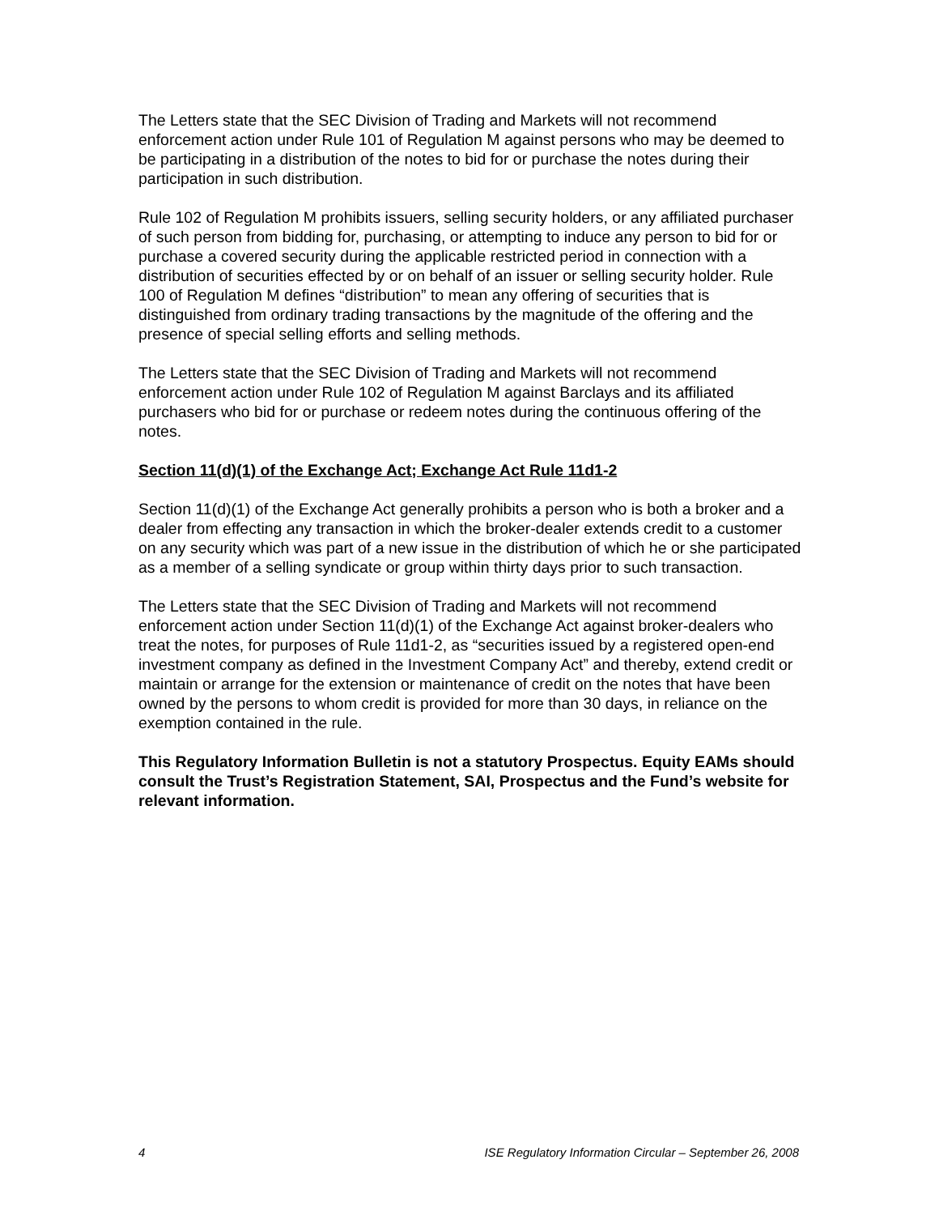The Letters state that the SEC Division of Trading and Markets will not recommend enforcement action under Rule 101 of Regulation M against persons who may be deemed to be participating in a distribution of the notes to bid for or purchase the notes during their participation in such distribution.
Rule 102 of Regulation M prohibits issuers, selling security holders, or any affiliated purchaser of such person from bidding for, purchasing, or attempting to induce any person to bid for or purchase a covered security during the applicable restricted period in connection with a distribution of securities effected by or on behalf of an issuer or selling security holder. Rule 100 of Regulation M defines “distribution” to mean any offering of securities that is distinguished from ordinary trading transactions by the magnitude of the offering and the presence of special selling efforts and selling methods.
The Letters state that the SEC Division of Trading and Markets will not recommend enforcement action under Rule 102 of Regulation M against Barclays and its affiliated purchasers who bid for or purchase or redeem notes during the continuous offering of the notes.
Section 11(d)(1) of the Exchange Act; Exchange Act Rule 11d1-2
Section 11(d)(1) of the Exchange Act generally prohibits a person who is both a broker and a dealer from effecting any transaction in which the broker-dealer extends credit to a customer on any security which was part of a new issue in the distribution of which he or she participated as a member of a selling syndicate or group within thirty days prior to such transaction.
The Letters state that the SEC Division of Trading and Markets will not recommend enforcement action under Section 11(d)(1) of the Exchange Act against broker-dealers who treat the notes, for purposes of Rule 11d1-2, as “securities issued by a registered open-end investment company as defined in the Investment Company Act” and thereby, extend credit or maintain or arrange for the extension or maintenance of credit on the notes that have been owned by the persons to whom credit is provided for more than 30 days, in reliance on the exemption contained in the rule.
This Regulatory Information Bulletin is not a statutory Prospectus. Equity EAMs should consult the Trust’s Registration Statement, SAI, Prospectus and the Fund’s website for relevant information.
4 ISE Regulatory Information Circular – September 26, 2008